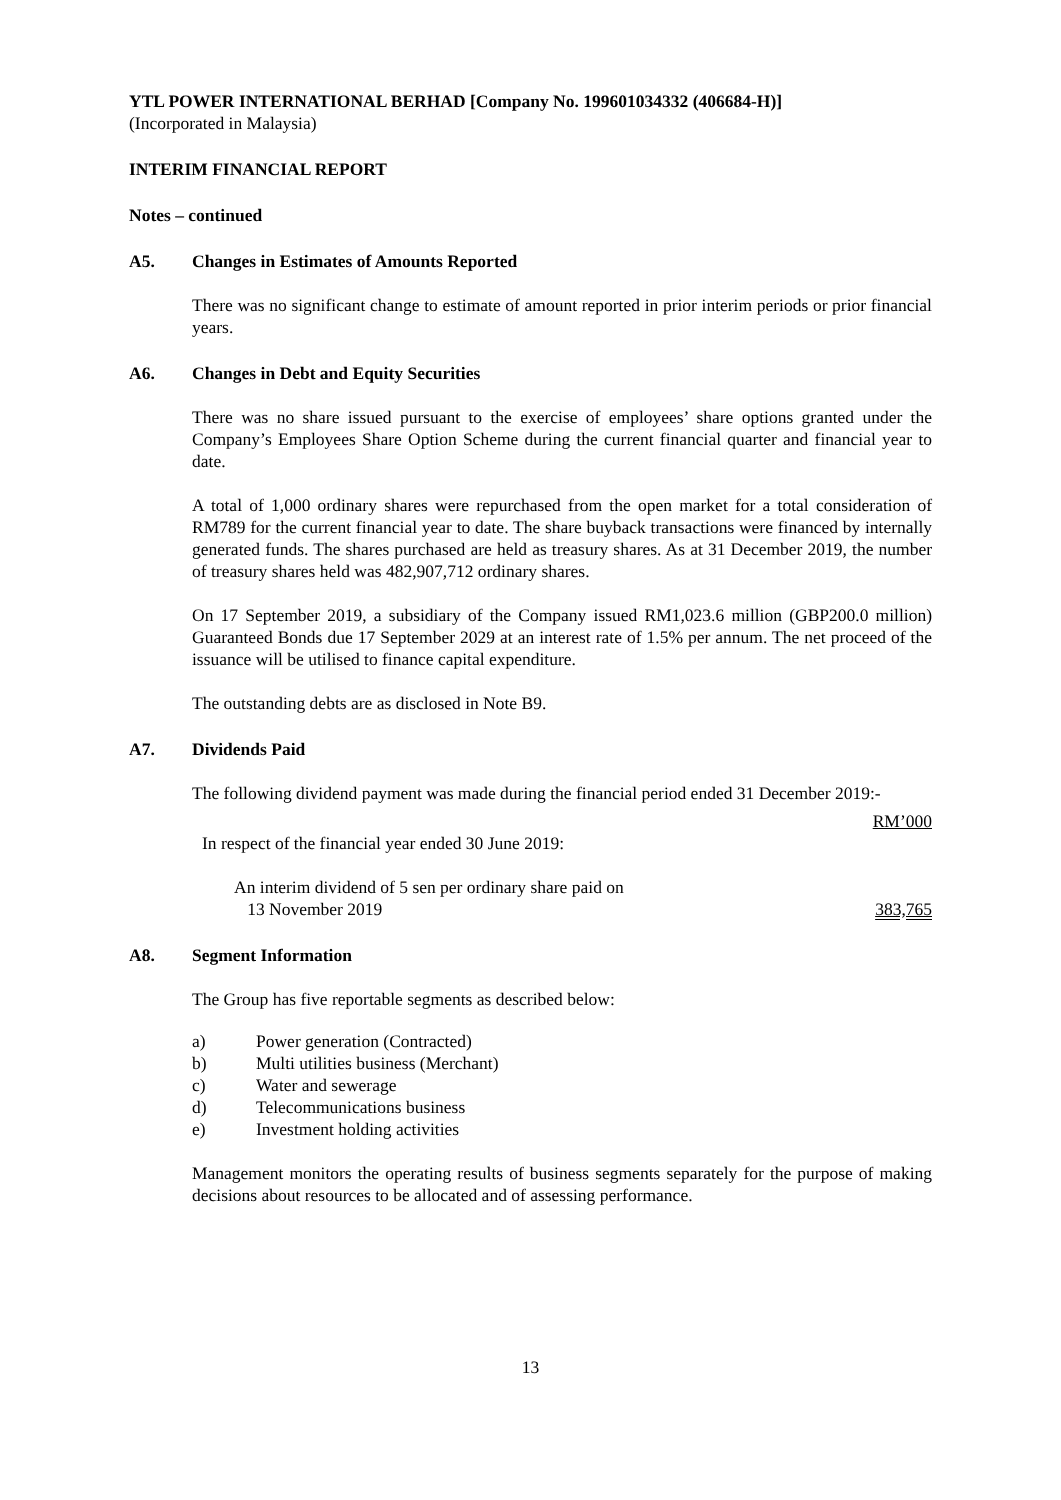YTL POWER INTERNATIONAL BERHAD [Company No. 199601034332 (406684-H)]
(Incorporated in Malaysia)
INTERIM FINANCIAL REPORT
Notes – continued
A5. Changes in Estimates of Amounts Reported
There was no significant change to estimate of amount reported in prior interim periods or prior financial years.
A6. Changes in Debt and Equity Securities
There was no share issued pursuant to the exercise of employees’ share options granted under the Company’s Employees Share Option Scheme during the current financial quarter and financial year to date.
A total of 1,000 ordinary shares were repurchased from the open market for a total consideration of RM789 for the current financial year to date. The share buyback transactions were financed by internally generated funds. The shares purchased are held as treasury shares. As at 31 December 2019, the number of treasury shares held was 482,907,712 ordinary shares.
On 17 September 2019, a subsidiary of the Company issued RM1,023.6 million (GBP200.0 million) Guaranteed Bonds due 17 September 2029 at an interest rate of 1.5% per annum. The net proceed of the issuance will be utilised to finance capital expenditure.
The outstanding debts are as disclosed in Note B9.
A7. Dividends Paid
The following dividend payment was made during the financial period ended 31 December 2019:-
| | RM’000 |
| In respect of the financial year ended 30 June 2019: | |
| An interim dividend of 5 sen per ordinary share paid on 13 November 2019 | 383,765 |
A8. Segment Information
The Group has five reportable segments as described below:
| a) | Power generation (Contracted) |
| b) | Multi utilities business (Merchant) |
| c) | Water and sewerage |
| d) | Telecommunications business |
| e) | Investment holding activities |
Management monitors the operating results of business segments separately for the purpose of making decisions about resources to be allocated and of assessing performance.
13